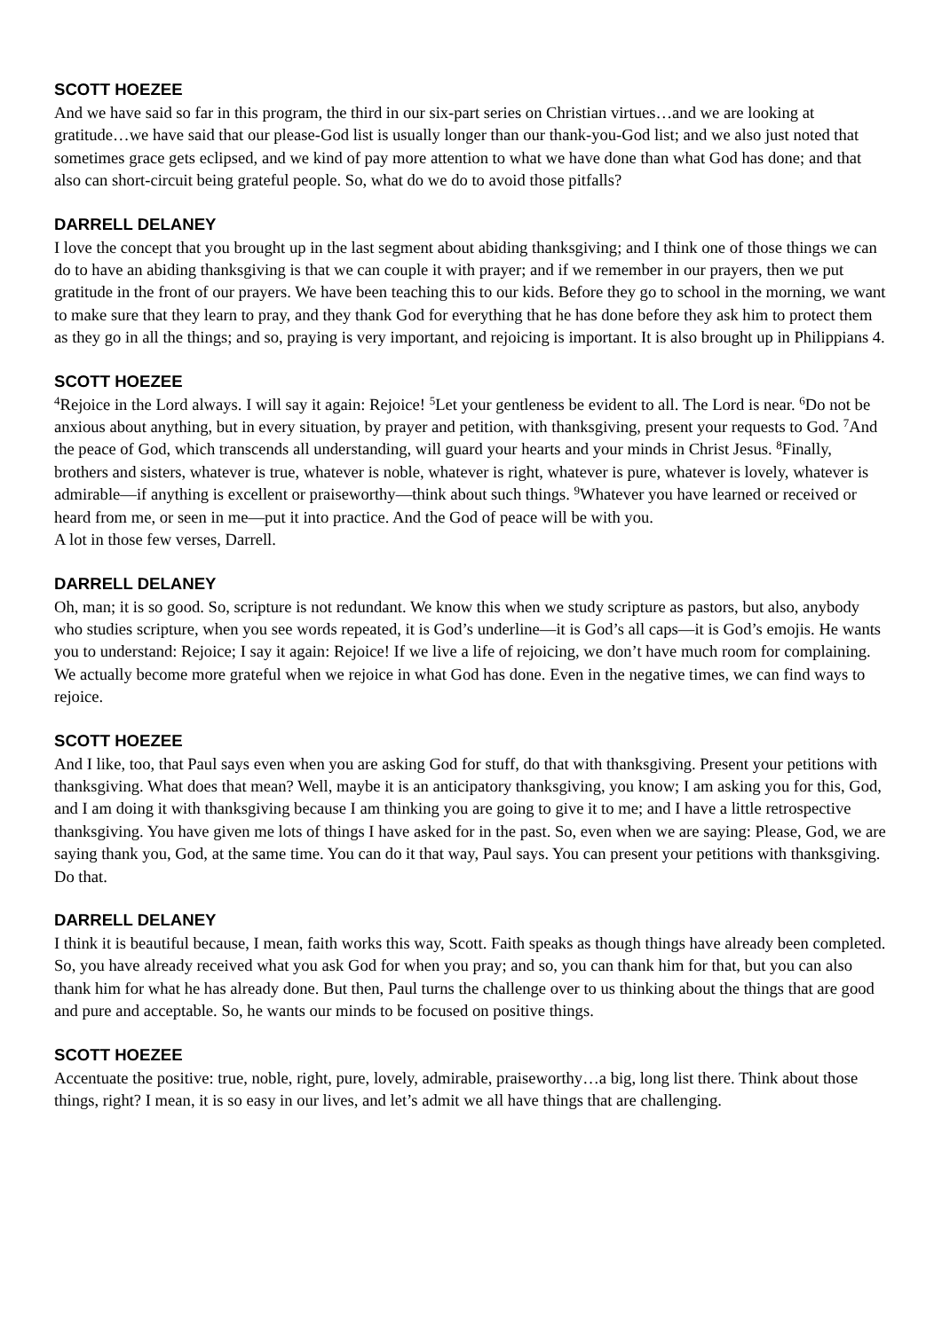SCOTT HOEZEE
And we have said so far in this program, the third in our six-part series on Christian virtues…and we are looking at gratitude…we have said that our please-God list is usually longer than our thank-you-God list; and we also just noted that sometimes grace gets eclipsed, and we kind of pay more attention to what we have done than what God has done; and that also can short-circuit being grateful people. So, what do we do to avoid those pitfalls?
DARRELL DELANEY
I love the concept that you brought up in the last segment about abiding thanksgiving; and I think one of those things we can do to have an abiding thanksgiving is that we can couple it with prayer; and if we remember in our prayers, then we put gratitude in the front of our prayers. We have been teaching this to our kids. Before they go to school in the morning, we want to make sure that they learn to pray, and they thank God for everything that he has done before they ask him to protect them as they go in all the things; and so, praying is very important, and rejoicing is important. It is also brought up in Philippians 4.
SCOTT HOEZEE
<sup>4</sup> Rejoice in the Lord always. I will say it again: Rejoice! <sup>5</sup>Let your gentleness be evident to all. The Lord is near. <sup>6</sup>Do not be anxious about anything, but in every situation, by prayer and petition, with thanksgiving, present your requests to God. <sup>7</sup>And the peace of God, which transcends all understanding, will guard your hearts and your minds in Christ Jesus. <sup>8</sup>Finally, brothers and sisters, whatever is true, whatever is noble, whatever is right, whatever is pure, whatever is lovely, whatever is admirable—if anything is excellent or praiseworthy—think about such things. <sup>9</sup>Whatever you have learned or received or heard from me, or seen in me—put it into practice. And the God of peace will be with you.
A lot in those few verses, Darrell.
DARRELL DELANEY
Oh, man; it is so good. So, scripture is not redundant. We know this when we study scripture as pastors, but also, anybody who studies scripture, when you see words repeated, it is God’s underline—it is God’s all caps—it is God’s emojis. He wants you to understand: Rejoice; I say it again: Rejoice! If we live a life of rejoicing, we don’t have much room for complaining. We actually become more grateful when we rejoice in what God has done. Even in the negative times, we can find ways to rejoice.
SCOTT HOEZEE
And I like, too, that Paul says even when you are asking God for stuff, do that with thanksgiving. Present your petitions with thanksgiving. What does that mean? Well, maybe it is an anticipatory thanksgiving, you know; I am asking you for this, God, and I am doing it with thanksgiving because I am thinking you are going to give it to me; and I have a little retrospective thanksgiving. You have given me lots of things I have asked for in the past. So, even when we are saying: Please, God, we are saying thank you, God, at the same time. You can do it that way, Paul says. You can present your petitions with thanksgiving. Do that.
DARRELL DELANEY
I think it is beautiful because, I mean, faith works this way, Scott. Faith speaks as though things have already been completed. So, you have already received what you ask God for when you pray; and so, you can thank him for that, but you can also thank him for what he has already done. But then, Paul turns the challenge over to us thinking about the things that are good and pure and acceptable. So, he wants our minds to be focused on positive things.
SCOTT HOEZEE
Accentuate the positive: true, noble, right, pure, lovely, admirable, praiseworthy…a big, long list there. Think about those things, right? I mean, it is so easy in our lives, and let’s admit we all have things that are challenging.